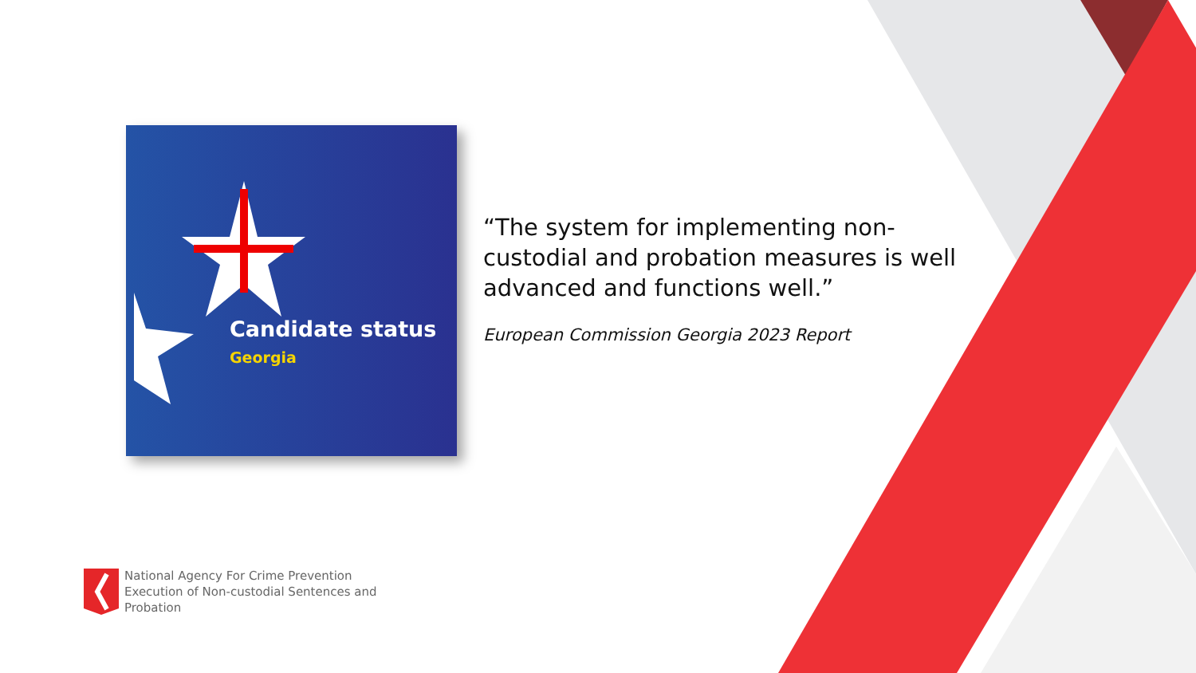Candidate status
Georgia
“The system for implementing non-custodial and probation measures is well advanced and functions well.”
European Commission Georgia 2023 Report
National Agency For Crime Prevention
Execution of Non-custodial Sentences and
Probation